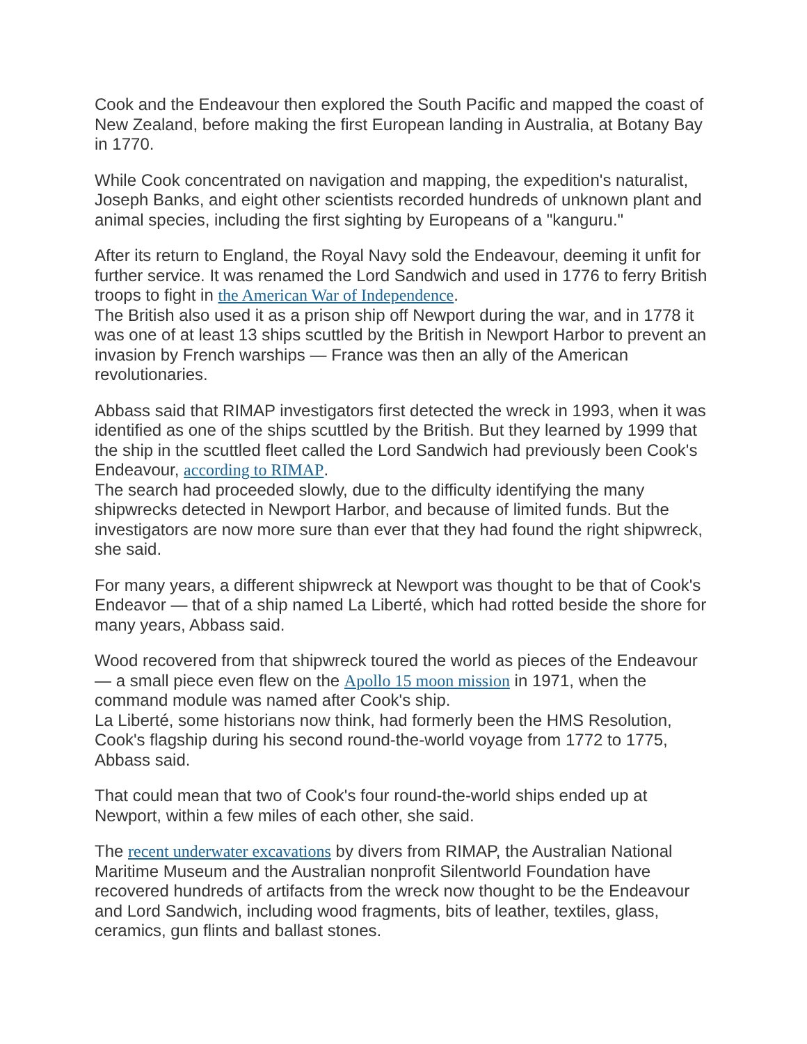Cook and the Endeavour then explored the South Pacific and mapped the coast of New Zealand, before making the first European landing in Australia, at Botany Bay in 1770.
While Cook concentrated on navigation and mapping, the expedition's naturalist, Joseph Banks, and eight other scientists recorded hundreds of unknown plant and animal species, including the first sighting by Europeans of a "kanguru."
After its return to England, the Royal Navy sold the Endeavour, deeming it unfit for further service. It was renamed the Lord Sandwich and used in 1776 to ferry British troops to fight in the American War of Independence.
The British also used it as a prison ship off Newport during the war, and in 1778 it was one of at least 13 ships scuttled by the British in Newport Harbor to prevent an invasion by French warships — France was then an ally of the American revolutionaries.
Abbass said that RIMAP investigators first detected the wreck in 1993, when it was identified as one of the ships scuttled by the British. But they learned by 1999 that the ship in the scuttled fleet called the Lord Sandwich had previously been Cook's Endeavour, according to RIMAP.
The search had proceeded slowly, due to the difficulty identifying the many shipwrecks detected in Newport Harbor, and because of limited funds. But the investigators are now more sure than ever that they had found the right shipwreck, she said.
For many years, a different shipwreck at Newport was thought to be that of Cook's Endeavor — that of a ship named La Liberté, which had rotted beside the shore for many years, Abbass said.
Wood recovered from that shipwreck toured the world as pieces of the Endeavour — a small piece even flew on the Apollo 15 moon mission in 1971, when the command module was named after Cook's ship.
La Liberté, some historians now think, had formerly been the HMS Resolution, Cook's flagship during his second round-the-world voyage from 1772 to 1775, Abbass said.
That could mean that two of Cook's four round-the-world ships ended up at Newport, within a few miles of each other, she said.
The recent underwater excavations by divers from RIMAP, the Australian National Maritime Museum and the Australian nonprofit Silentworld Foundation have recovered hundreds of artifacts from the wreck now thought to be the Endeavour and Lord Sandwich, including wood fragments, bits of leather, textiles, glass, ceramics, gun flints and ballast stones.